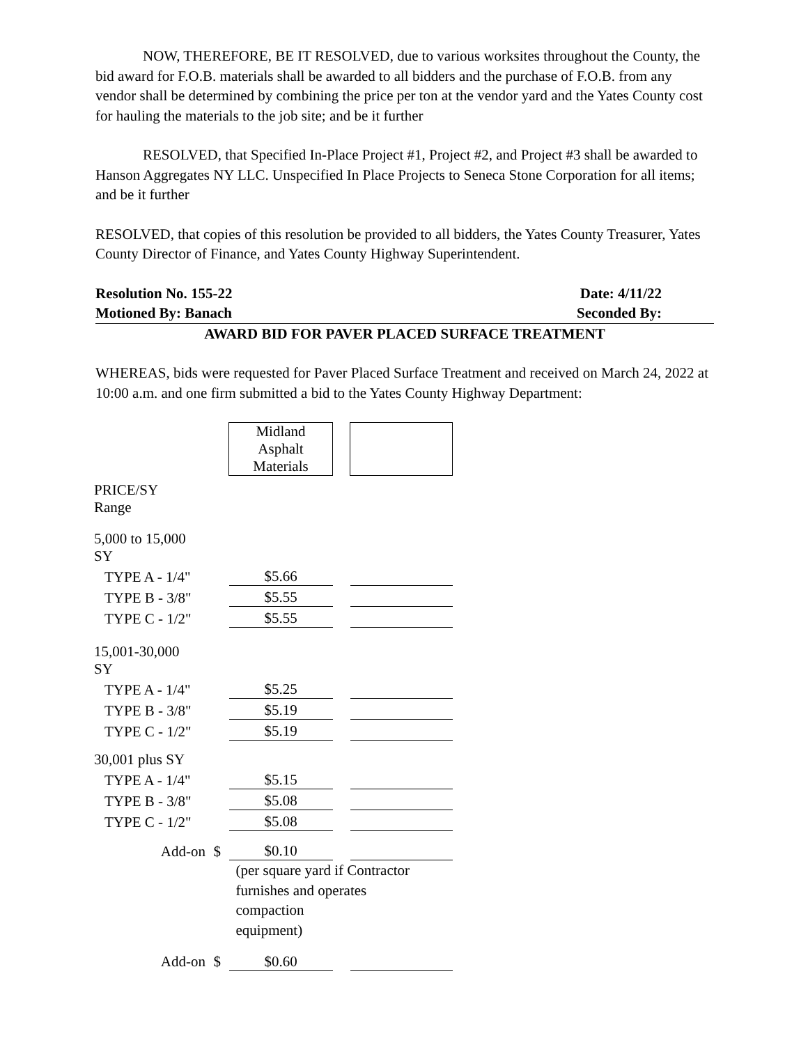NOW, THEREFORE, BE IT RESOLVED, due to various worksites throughout the County, the bid award for F.O.B. materials shall be awarded to all bidders and the purchase of F.O.B. from any vendor shall be determined by combining the price per ton at the vendor yard and the Yates County cost for hauling the materials to the job site; and be it further
RESOLVED, that Specified In-Place Project #1, Project #2, and Project #3 shall be awarded to Hanson Aggregates NY LLC. Unspecified In Place Projects to Seneca Stone Corporation for all items; and be it further
RESOLVED, that copies of this resolution be provided to all bidders, the Yates County Treasurer, Yates County Director of Finance, and Yates County Highway Superintendent.
Resolution No. 155-22 Date: 4/11/22
Motioned By: Banach Seconded By:
AWARD BID FOR PAVER PLACED SURFACE TREATMENT
WHEREAS, bids were requested for Paver Placed Surface Treatment and received on March 24, 2022 at 10:00 a.m. and one firm submitted a bid to the Yates County Highway Department:
| | | Midland Asphalt Materials | | |
| PRICE/SY Range | | | | |
| 5,000 to 15,000 SY | | | | |
| TYPE A - 1/4" | | $5.66 | | |
| TYPE B - 3/8" | | $5.55 | | |
| TYPE C - 1/2" | | $5.55 | | |
| 15,001-30,000 SY | | | | |
| TYPE A - 1/4" | | $5.25 | | |
| TYPE B - 3/8" | | $5.19 | | |
| TYPE C - 1/2" | | $5.19 | | |
| 30,001 plus SY | | | | |
| TYPE A - 1/4" | | $5.15 | | |
| TYPE B - 3/8" | | $5.08 | | |
| TYPE C - 1/2" | | $5.08 | | |
| Add-on | $ | $0.10 | | |
| | | (per square yard if Contractor furnishes and operates compaction equipment) | | |
| Add-on | $ | $0.60 | | |